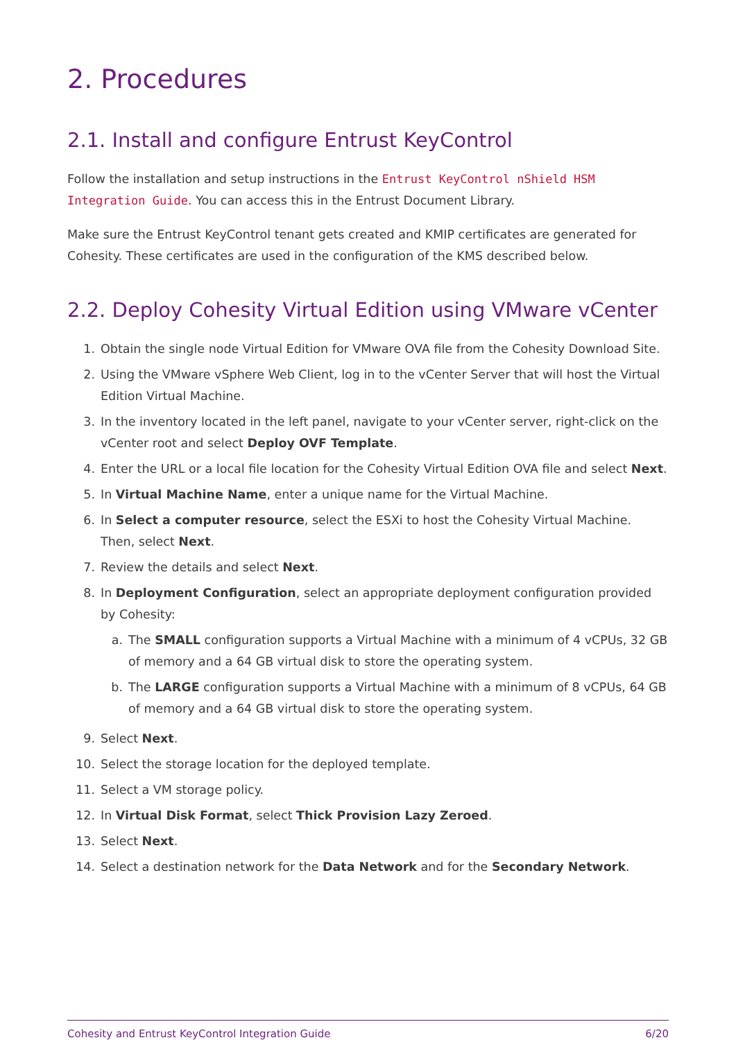2. Procedures
2.1. Install and configure Entrust KeyControl
Follow the installation and setup instructions in the Entrust KeyControl nShield HSM Integration Guide. You can access this in the Entrust Document Library.
Make sure the Entrust KeyControl tenant gets created and KMIP certificates are generated for Cohesity. These certificates are used in the configuration of the KMS described below.
2.2. Deploy Cohesity Virtual Edition using VMware vCenter
1. Obtain the single node Virtual Edition for VMware OVA file from the Cohesity Download Site.
2. Using the VMware vSphere Web Client, log in to the vCenter Server that will host the Virtual Edition Virtual Machine.
3. In the inventory located in the left panel, navigate to your vCenter server, right-click on the vCenter root and select Deploy OVF Template.
4. Enter the URL or a local file location for the Cohesity Virtual Edition OVA file and select Next.
5. In Virtual Machine Name, enter a unique name for the Virtual Machine.
6. In Select a computer resource, select the ESXi to host the Cohesity Virtual Machine. Then, select Next.
7. Review the details and select Next.
8. In Deployment Configuration, select an appropriate deployment configuration provided by Cohesity:
a. The SMALL configuration supports a Virtual Machine with a minimum of 4 vCPUs, 32 GB of memory and a 64 GB virtual disk to store the operating system.
b. The LARGE configuration supports a Virtual Machine with a minimum of 8 vCPUs, 64 GB of memory and a 64 GB virtual disk to store the operating system.
9. Select Next.
10. Select the storage location for the deployed template.
11. Select a VM storage policy.
12. In Virtual Disk Format, select Thick Provision Lazy Zeroed.
13. Select Next.
14. Select a destination network for the Data Network and for the Secondary Network.
Cohesity and Entrust KeyControl Integration Guide 6/20